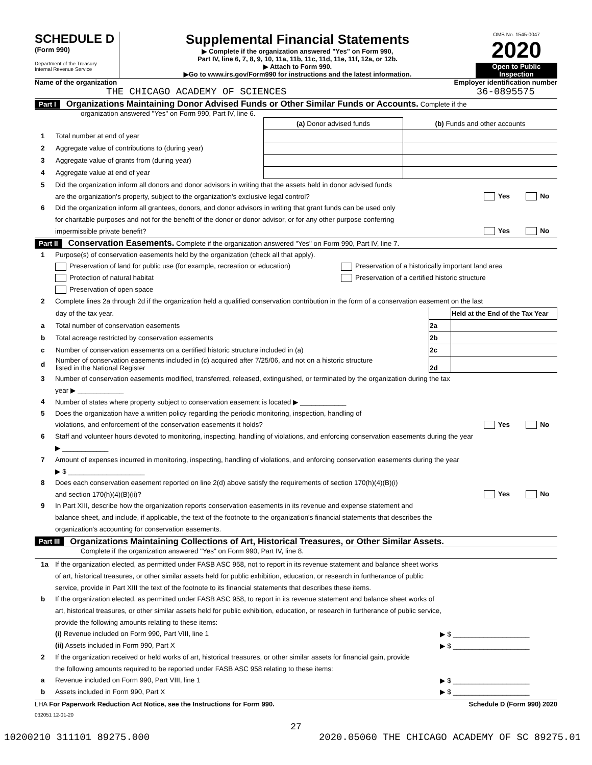SCHEDULE D
(Form 990)
Department of the Treasury
Internal Revenue Service
Supplemental Financial Statements
▶ Complete if the organization answered "Yes" on Form 990,
Part IV, line 6, 7, 8, 9, 10, 11a, 11b, 11c, 11d, 11e, 11f, 12a, or 12b.
▶ Attach to Form 990.
▶Go to www.irs.gov/Form990 for instructions and the latest information.
OMB No. 1545-0047
2020
Open to Public Inspection
Name of the organization
THE CHICAGO ACADEMY OF SCIENCES
Employer identification number
36-0895575
Part I Organizations Maintaining Donor Advised Funds or Other Similar Funds or Accounts. Complete if the
organization answered "Yes" on Form 990, Part IV, line 6.
| | | (a) Donor advised funds | (b) Funds and other accounts |
| 1 | Total number at end of year | | |
| 2 | Aggregate value of contributions to (during year) | | |
| 3 | Aggregate value of grants from (during year) | | |
| 4 | Aggregate value at end of year | | |
5 Did the organization inform all donors and donor advisors in writing that the assets held in donor advised funds
are the organization's property, subject to the organization's exclusive legal control? Yes No
6 Did the organization inform all grantees, donors, and donor advisors in writing that grant funds can be used only
for charitable purposes and not for the benefit of the donor or donor advisor, or for any other purpose conferring
impermissible private benefit? Yes No
Part II Conservation Easements. Complete if the organization answered "Yes" on Form 990, Part IV, line 7.
1 Purpose(s) of conservation easements held by the organization (check all that apply).
Preservation of land for public use (for example, recreation or education) Preservation of a historically important land area
Protection of natural habitat Preservation of a certified historic structure
Preservation of open space
2 Complete lines 2a through 2d if the organization held a qualified conservation contribution in the form of a conservation easement on the last
| | day of the tax year. | | Held at the End of the Tax Year |
| a | Total number of conservation easements | 2a | |
| b | Total acreage restricted by conservation easements | 2b | |
| c | Number of conservation easements on a certified historic structure included in (a) | 2c | |
| d | Number of conservation easements included in (c) acquired after 7/25/06, and not on a historic structure listed in the National Register | 2d | |
3 Number of conservation easements modified, transferred, released, extinguished, or terminated by the organization during the tax
year ▶ ____________
4 Number of states where property subject to conservation easement is located ▶ ____________
5 Does the organization have a written policy regarding the periodic monitoring, inspection, handling of
violations, and enforcement of the conservation easements it holds? Yes No
6 Staff and volunteer hours devoted to monitoring, inspecting, handling of violations, and enforcing conservation easements during the year
▶ ____________
7 Amount of expenses incurred in monitoring, inspecting, handling of violations, and enforcing conservation easements during the year
▶ $ ____________________
8 Does each conservation easement reported on line 2(d) above satisfy the requirements of section 170(h)(4)(B)(i)
and section 170(h)(4)(B)(ii)? Yes No
9 In Part XIII, describe how the organization reports conservation easements in its revenue and expense statement and
balance sheet, and include, if applicable, the text of the footnote to the organization's financial statements that describes the
organization's accounting for conservation easements.
Part III Organizations Maintaining Collections of Art, Historical Treasures, or Other Similar Assets.
Complete if the organization answered "Yes" on Form 990, Part IV, line 8.
1a If the organization elected, as permitted under FASB ASC 958, not to report in its revenue statement and balance sheet works
of art, historical treasures, or other similar assets held for public exhibition, education, or research in furtherance of public
service, provide in Part XIII the text of the footnote to its financial statements that describes these items.
b If the organization elected, as permitted under FASB ASC 958, to report in its revenue statement and balance sheet works of
art, historical treasures, or other similar assets held for public exhibition, education, or research in furtherance of public service,
provide the following amounts relating to these items:
(i) Revenue included on Form 990, Part VIII, line 1 ▶ $ ____________________
(ii) Assets included in Form 990, Part X ▶ $ ____________________
2 If the organization received or held works of art, historical treasures, or other similar assets for financial gain, provide
the following amounts required to be reported under FASB ASC 958 relating to these items:
a Revenue included on Form 990, Part VIII, line 1 ▶ $ ____________________
b Assets included in Form 990, Part X ▶ $ ____________________
LHA For Paperwork Reduction Act Notice, see the Instructions for Form 990. Schedule D (Form 990) 2020
032051 12-01-20
27
10200210 311101 89275.000 2020.05060 THE CHICAGO ACADEMY OF SC 89275.01